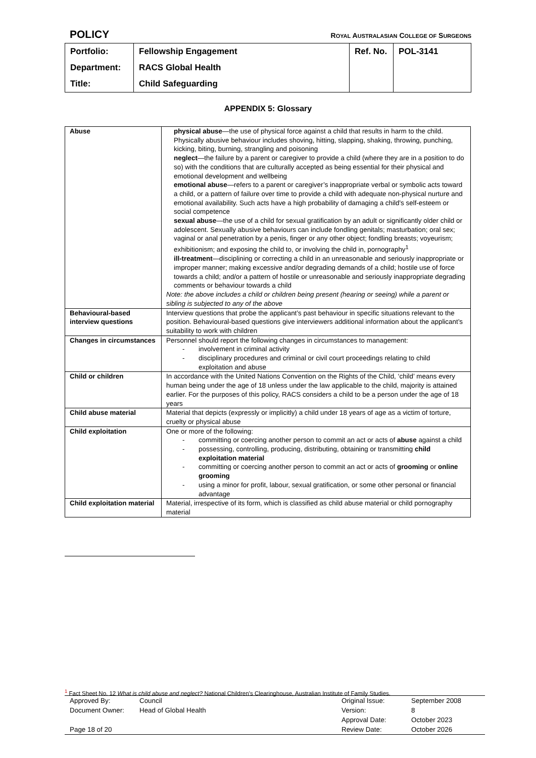POLICY ROYAL AUSTRALASIAN COLLEGE OF SURGEONS
| Portfolio: | Fellowship Engagement | Ref. No. | POL-3141 |
| Department: | RACS Global Health | | |
| Title: | Child Safeguarding | | |
APPENDIX 5: Glossary
| Abuse | physical abuse —the use of physical force against a child that results in harm to the child. Physically abusive behaviour includes shoving, hitting, slapping, shaking, throwing, punching, kicking, biting, burning, strangling and poisoning neglect —the failure by a parent or caregiver to provide a child (where they are in a position to do so) with the conditions that are culturally accepted as being essential for their physical and emotional development and wellbeing emotional abuse —refers to a parent or caregiver’s inappropriate verbal or symbolic acts toward a child, or a pattern of failure over time to provide a child with adequate non-physical nurture and emotional availability. Such acts have a high probability of damaging a child’s self-esteem or social competence sexual abuse —the use of a child for sexual gratification by an adult or significantly older child or adolescent. Sexually abusive behaviours can include fondling genitals; masturbation; oral sex; vaginal or anal penetration by a penis, finger or any other object; fondling breasts; voyeurism; exhibitionism; and exposing the child to, or involving the child in, pornography<sup>1</sup> ill-treatment —disciplining or correcting a child in an unreasonable and seriously inappropriate or improper manner; making excessive and/or degrading demands of a child; hostile use of force towards a child; and/or a pattern of hostile or unreasonable and seriously inappropriate degrading comments or behaviour towards a child Note: the above includes a child or children being present (hearing or seeing) while a parent or sibling is subjected to any of the above |
| Behavioural-based interview questions | Interview questions that probe the applicant’s past behaviour in specific situations relevant to the position. Behavioural-based questions give interviewers additional information about the applicant’s suitability to work with children |
| Changes in circumstances | Personnel should report the following changes in circumstances to management: - involvement in criminal activity - disciplinary procedures and criminal or civil court proceedings relating to child exploitation and abuse |
| Child or children | In accordance with the United Nations Convention on the Rights of the Child, ‘child’ means every human being under the age of 18 unless under the law applicable to the child, majority is attained earlier. For the purposes of this policy, RACS considers a child to be a person under the age of 18 years |
| Child abuse material | Material that depicts (expressly or implicitly) a child under 18 years of age as a victim of torture, cruelty or physical abuse |
| Child exploitation | One or more of the following: - committing or coercing another person to commit an act or acts of abuse against a child - possessing, controlling, producing, distributing, obtaining or transmitting child exploitation material - committing or coercing another person to commit an act or acts of grooming or online grooming - using a minor for profit, labour, sexual gratification, or some other personal or financial advantage |
| Child exploitation material | Material, irrespective of its form, which is classified as child abuse material or child pornography material |
<sup>1</sup> Fact Sheet No. 12 What is child abuse and neglect? National Children’s Clearinghouse, Australian Institute of Family Studies.
| Approved By: | Council | Original Issue: | September 2008 |
| Document Owner: | Head of Global Health | Version: | 8 |
| | | Approval Date: | October 2023 |
| Page 18 of 20 | | Review Date: | October 2026 |